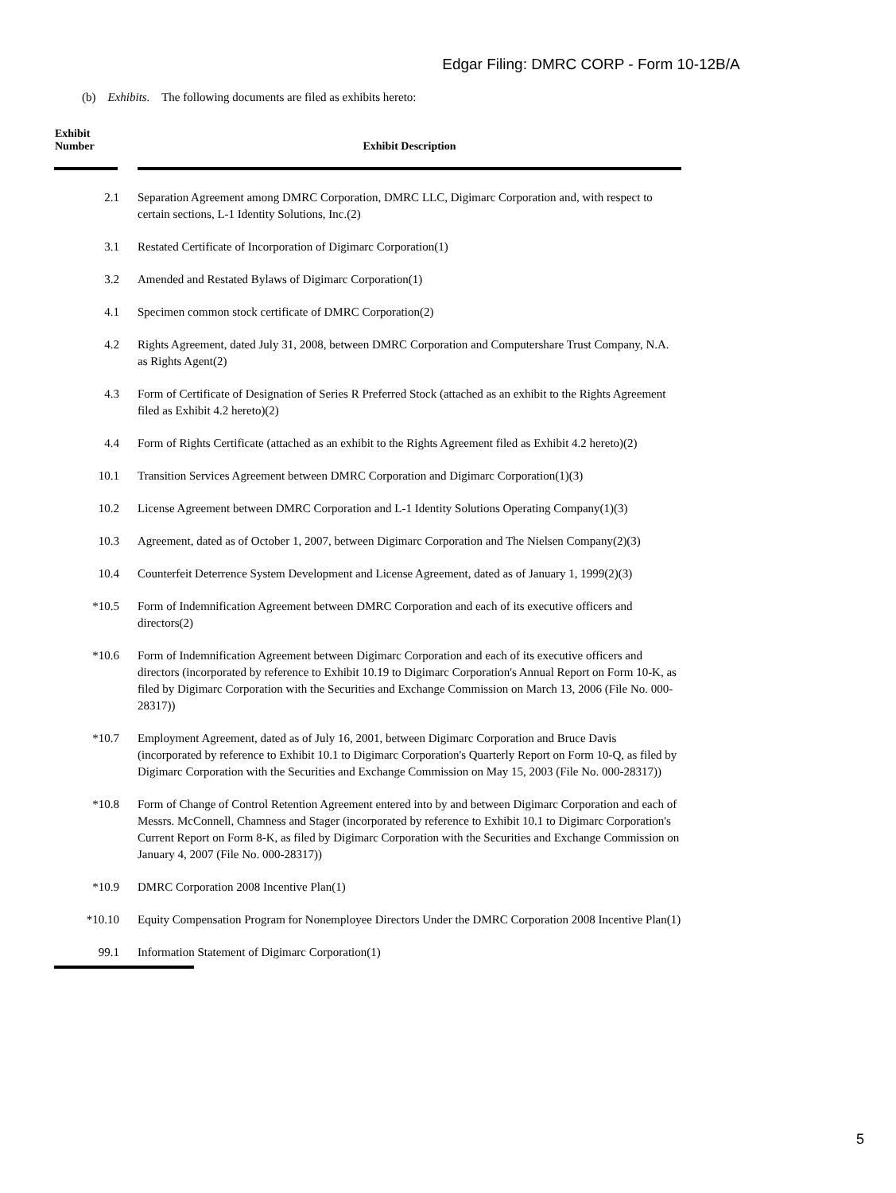Edgar Filing: DMRC CORP - Form 10-12B/A
(b) Exhibits. The following documents are filed as exhibits hereto:
| Exhibit Number | | Exhibit Description |
| --- | --- | --- |
| 2.1 | | Separation Agreement among DMRC Corporation, DMRC LLC, Digimarc Corporation and, with respect to certain sections, L-1 Identity Solutions, Inc.(2) |
| 3.1 | | Restated Certificate of Incorporation of Digimarc Corporation(1) |
| 3.2 | | Amended and Restated Bylaws of Digimarc Corporation(1) |
| 4.1 | | Specimen common stock certificate of DMRC Corporation(2) |
| 4.2 | | Rights Agreement, dated July 31, 2008, between DMRC Corporation and Computershare Trust Company, N.A. as Rights Agent(2) |
| 4.3 | | Form of Certificate of Designation of Series R Preferred Stock (attached as an exhibit to the Rights Agreement filed as Exhibit 4.2 hereto)(2) |
| 4.4 | | Form of Rights Certificate (attached as an exhibit to the Rights Agreement filed as Exhibit 4.2 hereto)(2) |
| 10.1 | | Transition Services Agreement between DMRC Corporation and Digimarc Corporation(1)(3) |
| 10.2 | | License Agreement between DMRC Corporation and L-1 Identity Solutions Operating Company(1)(3) |
| 10.3 | | Agreement, dated as of October 1, 2007, between Digimarc Corporation and The Nielsen Company(2)(3) |
| 10.4 | | Counterfeit Deterrence System Development and License Agreement, dated as of January 1, 1999(2)(3) |
| *10.5 | | Form of Indemnification Agreement between DMRC Corporation and each of its executive officers and directors(2) |
| *10.6 | | Form of Indemnification Agreement between Digimarc Corporation and each of its executive officers and directors (incorporated by reference to Exhibit 10.19 to Digimarc Corporation's Annual Report on Form 10-K, as filed by Digimarc Corporation with the Securities and Exchange Commission on March 13, 2006 (File No. 000-28317)) |
| *10.7 | | Employment Agreement, dated as of July 16, 2001, between Digimarc Corporation and Bruce Davis (incorporated by reference to Exhibit 10.1 to Digimarc Corporation's Quarterly Report on Form 10-Q, as filed by Digimarc Corporation with the Securities and Exchange Commission on May 15, 2003 (File No. 000-28317)) |
| *10.8 | | Form of Change of Control Retention Agreement entered into by and between Digimarc Corporation and each of Messrs. McConnell, Chamness and Stager (incorporated by reference to Exhibit 10.1 to Digimarc Corporation's Current Report on Form 8-K, as filed by Digimarc Corporation with the Securities and Exchange Commission on January 4, 2007 (File No. 000-28317)) |
| *10.9 | | DMRC Corporation 2008 Incentive Plan(1) |
| *10.10 | | Equity Compensation Program for Nonemployee Directors Under the DMRC Corporation 2008 Incentive Plan(1) |
| 99.1 | | Information Statement of Digimarc Corporation(1) |
5